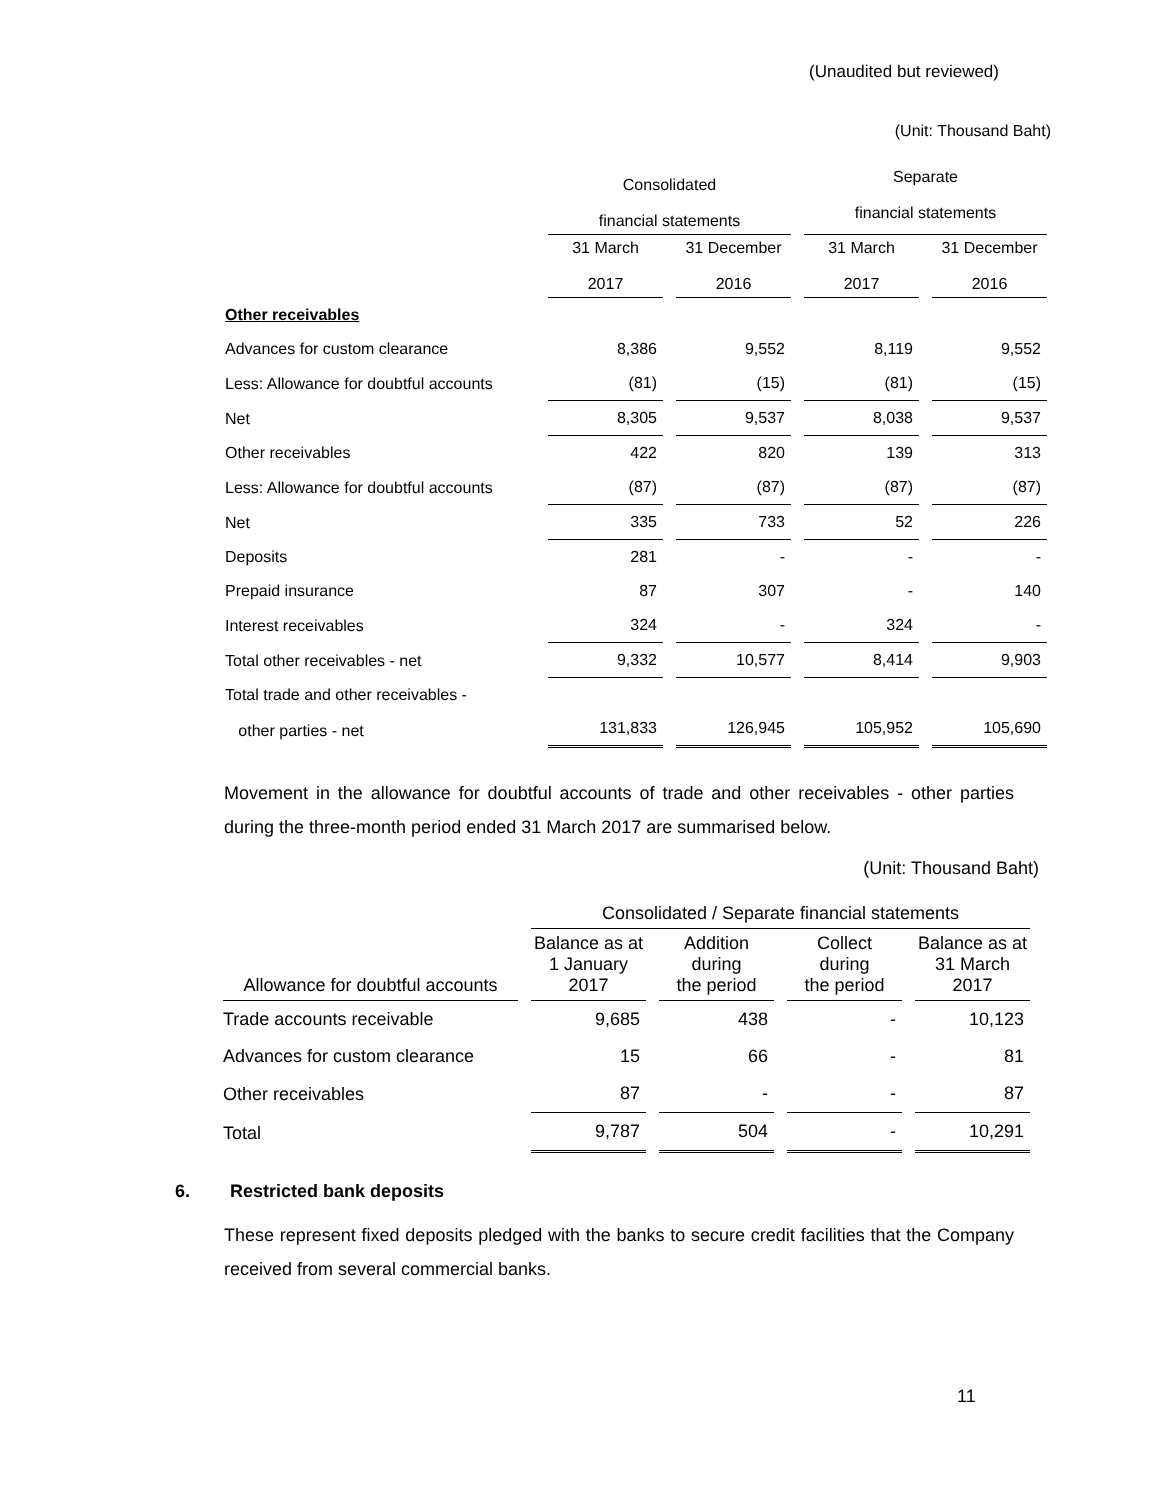(Unaudited but reviewed)
(Unit: Thousand Baht)
| | Consolidated financial statements | | Separate financial statements | |
| --- | --- | --- | --- | --- |
| | 31 March 2017 | 31 December 2016 | 31 March 2017 | 31 December 2016 |
| Other receivables | | | | |
| Advances for custom clearance | 8,386 | 9,552 | 8,119 | 9,552 |
| Less: Allowance for doubtful accounts | (81) | (15) | (81) | (15) |
| Net | 8,305 | 9,537 | 8,038 | 9,537 |
| Other receivables | 422 | 820 | 139 | 313 |
| Less: Allowance for doubtful accounts | (87) | (87) | (87) | (87) |
| Net | 335 | 733 | 52 | 226 |
| Deposits | 281 | - | - | - |
| Prepaid insurance | 87 | 307 | - | 140 |
| Interest receivables | 324 | - | 324 | - |
| Total other receivables - net | 9,332 | 10,577 | 8,414 | 9,903 |
| Total trade and other receivables - other parties - net | 131,833 | 126,945 | 105,952 | 105,690 |
Movement in the allowance for doubtful accounts of trade and other receivables - other parties during the three-month period ended 31 March 2017 are summarised below.
(Unit: Thousand Baht)
| | Consolidated / Separate financial statements | | | |
| --- | --- | --- | --- | --- |
| Allowance for doubtful accounts | Balance as at 1 January 2017 | Addition during the period | Collect during the period | Balance as at 31 March 2017 |
| Trade accounts receivable | 9,685 | 438 | - | 10,123 |
| Advances for custom clearance | 15 | 66 | - | 81 |
| Other receivables | 87 | - | - | 87 |
| Total | 9,787 | 504 | - | 10,291 |
6. Restricted bank deposits
These represent fixed deposits pledged with the banks to secure credit facilities that the Company received from several commercial banks.
11